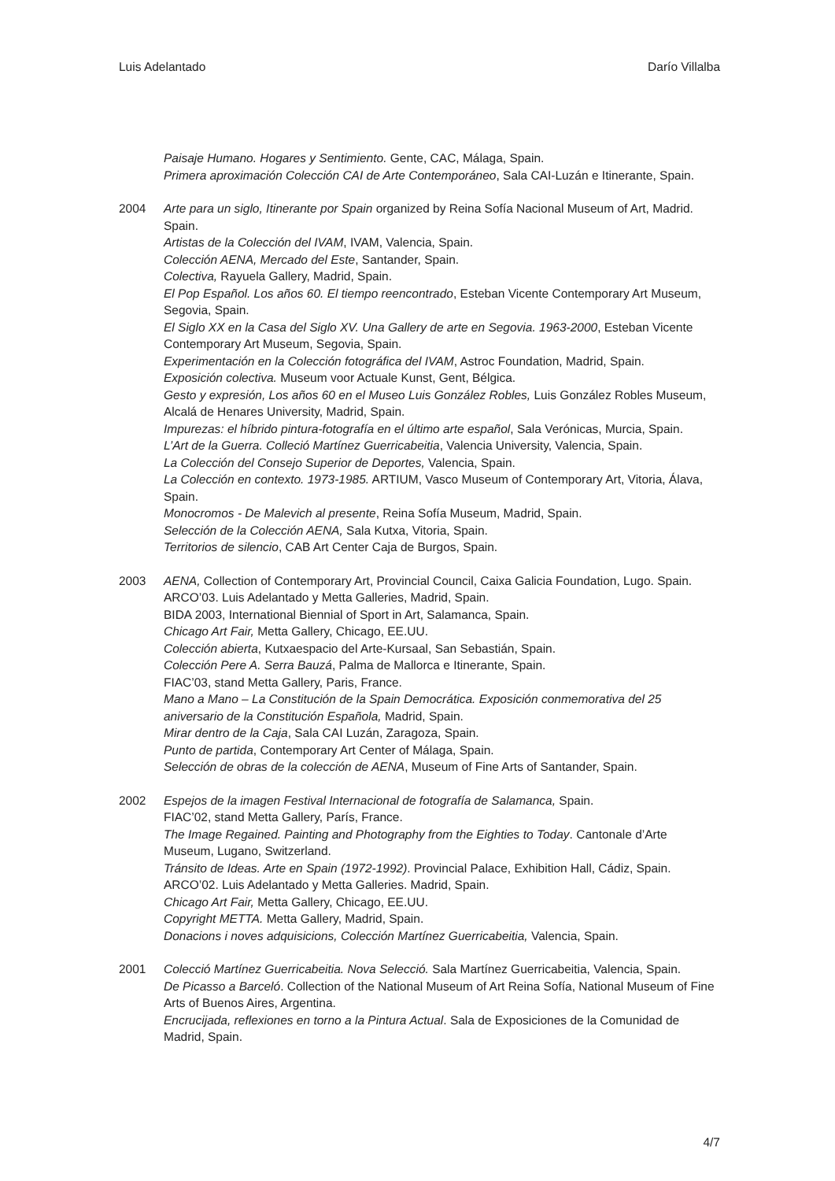Luis Adelantado Darío Villalba
Paisaje Humano. Hogares y Sentimiento. Gente, CAC, Málaga, Spain.
Primera aproximación Colección CAI de Arte Contemporáneo, Sala CAI-Luzán e Itinerante, Spain.
2004 Arte para un siglo, Itinerante por Spain organized by Reina Sofía Nacional Museum of Art, Madrid. Spain.
Artistas de la Colección del IVAM, IVAM, Valencia, Spain.
Colección AENA, Mercado del Este, Santander, Spain.
Colectiva, Rayuela Gallery, Madrid, Spain.
El Pop Español. Los años 60. El tiempo reencontrado, Esteban Vicente Contemporary Art Museum, Segovia, Spain.
El Siglo XX en la Casa del Siglo XV. Una Gallery de arte en Segovia. 1963-2000, Esteban Vicente Contemporary Art Museum, Segovia, Spain.
Experimentación en la Colección fotográfica del IVAM, Astroc Foundation, Madrid, Spain.
Exposición colectiva. Museum voor Actuale Kunst, Gent, Bélgica.
Gesto y expresión, Los años 60 en el Museo Luis González Robles, Luis González Robles Museum, Alcalá de Henares University, Madrid, Spain.
Impurezas: el híbrido pintura-fotografía en el último arte español, Sala Verónicas, Murcia, Spain.
L’Art de la Guerra. Colleció Martínez Guerricabeitia, Valencia University, Valencia, Spain.
La Colección del Consejo Superior de Deportes, Valencia, Spain.
La Colección en contexto. 1973-1985. ARTIUM, Vasco Museum of Contemporary Art, Vitoria, Álava, Spain.
Monocromos - De Malevich al presente, Reina Sofía Museum, Madrid, Spain.
Selección de la Colección AENA, Sala Kutxa, Vitoria, Spain.
Territorios de silencio, CAB Art Center Caja de Burgos, Spain.
2003 AENA, Collection of Contemporary Art, Provincial Council, Caixa Galicia Foundation, Lugo. Spain.
ARCO’03. Luis Adelantado y Metta Galleries, Madrid, Spain.
BIDA 2003, International Biennial of Sport in Art, Salamanca, Spain.
Chicago Art Fair, Metta Gallery, Chicago, EE.UU.
Colección abierta, Kutxaespacio del Arte-Kursaal, San Sebastián, Spain.
Colección Pere A. Serra Bauzá, Palma de Mallorca e Itinerante, Spain.
FIAC’03, stand Metta Gallery, Paris, France.
Mano a Mano – La Constitución de la Spain Democrática. Exposición conmemorativa del 25 aniversario de la Constitución Española, Madrid, Spain.
Mirar dentro de la Caja, Sala CAI Luzán, Zaragoza, Spain.
Punto de partida, Contemporary Art Center of Málaga, Spain.
Selección de obras de la colección de AENA, Museum of Fine Arts of Santander, Spain.
2002 Espejos de la imagen Festival Internacional de fotografía de Salamanca, Spain.
FIAC’02, stand Metta Gallery, París, France.
The Image Regained. Painting and Photography from the Eighties to Today. Cantonale d’Arte Museum, Lugano, Switzerland.
Tránsito de Ideas. Arte en Spain (1972-1992). Provincial Palace, Exhibition Hall, Cádiz, Spain.
ARCO’02. Luis Adelantado y Metta Galleries. Madrid, Spain.
Chicago Art Fair, Metta Gallery, Chicago, EE.UU.
Copyright METTA. Metta Gallery, Madrid, Spain.
Donacions i noves adquisicions, Colección Martínez Guerricabeitia, Valencia, Spain.
2001 Colecció Martínez Guerricabeitia. Nova Selecció. Sala Martínez Guerricabeitia, Valencia, Spain.
De Picasso a Barceló. Collection of the National Museum of Art Reina Sofía, National Museum of Fine Arts of Buenos Aires, Argentina.
Encrucijada, reflexiones en torno a la Pintura Actual. Sala de Exposiciones de la Comunidad de Madrid, Spain.
4/7